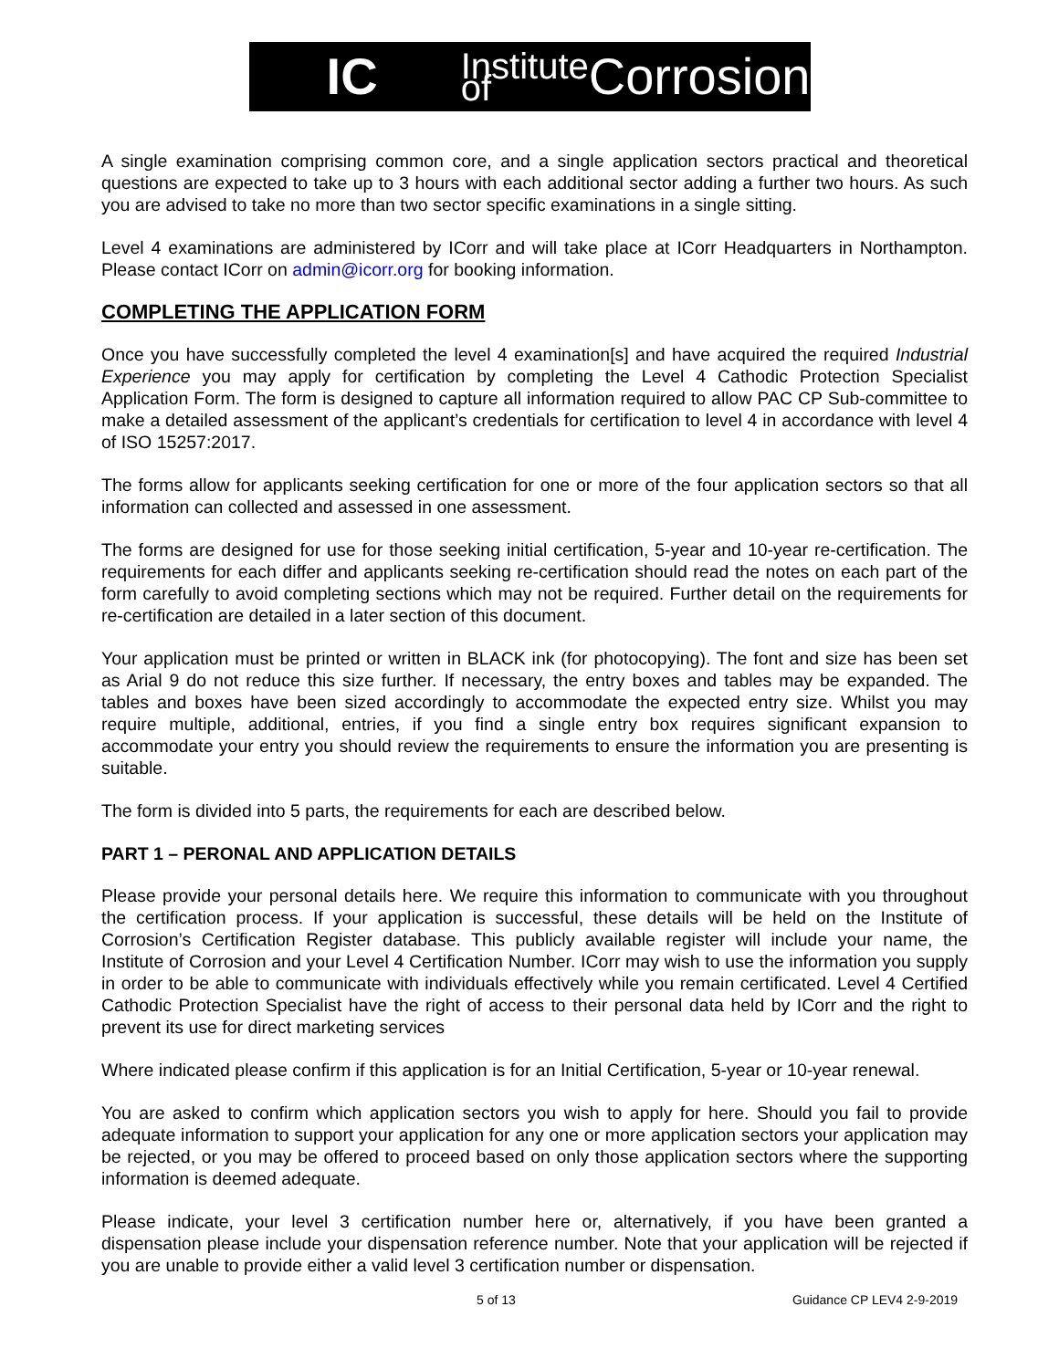IC
Institute of Corrosion
A single examination comprising common core, and a single application sectors practical and theoretical questions are expected to take up to 3 hours with each additional sector adding a further two hours. As such you are advised to take no more than two sector specific examinations in a single sitting.
Level 4 examinations are administered by ICorr and will take place at ICorr Headquarters in Northampton. Please contact ICorr on admin@icorr.org for booking information.
COMPLETING THE APPLICATION FORM
Once you have successfully completed the level 4 examination[s] and have acquired the required Industrial Experience you may apply for certification by completing the Level 4 Cathodic Protection Specialist Application Form. The form is designed to capture all information required to allow PAC CP Sub-committee to make a detailed assessment of the applicant’s credentials for certification to level 4 in accordance with level 4 of ISO 15257:2017.
The forms allow for applicants seeking certification for one or more of the four application sectors so that all information can collected and assessed in one assessment.
The forms are designed for use for those seeking initial certification, 5-year and 10-year re-certification. The requirements for each differ and applicants seeking re-certification should read the notes on each part of the form carefully to avoid completing sections which may not be required. Further detail on the requirements for re-certification are detailed in a later section of this document.
Your application must be printed or written in BLACK ink (for photocopying). The font and size has been set as Arial 9 do not reduce this size further. If necessary, the entry boxes and tables may be expanded. The tables and boxes have been sized accordingly to accommodate the expected entry size. Whilst you may require multiple, additional, entries, if you find a single entry box requires significant expansion to accommodate your entry you should review the requirements to ensure the information you are presenting is suitable.
The form is divided into 5 parts, the requirements for each are described below.
PART 1 – PERONAL AND APPLICATION DETAILS
Please provide your personal details here. We require this information to communicate with you throughout the certification process. If your application is successful, these details will be held on the Institute of Corrosion’s Certification Register database. This publicly available register will include your name, the Institute of Corrosion and your Level 4 Certification Number. ICorr may wish to use the information you supply in order to be able to communicate with individuals effectively while you remain certificated. Level 4 Certified Cathodic Protection Specialist have the right of access to their personal data held by ICorr and the right to prevent its use for direct marketing services
Where indicated please confirm if this application is for an Initial Certification, 5-year or 10-year renewal.
You are asked to confirm which application sectors you wish to apply for here. Should you fail to provide adequate information to support your application for any one or more application sectors your application may be rejected, or you may be offered to proceed based on only those application sectors where the supporting information is deemed adequate.
Please indicate, your level 3 certification number here or, alternatively, if you have been granted a dispensation please include your dispensation reference number. Note that your application will be rejected if you are unable to provide either a valid level 3 certification number or dispensation.
5 of 13 Guidance CP LEV4 2-9-2019